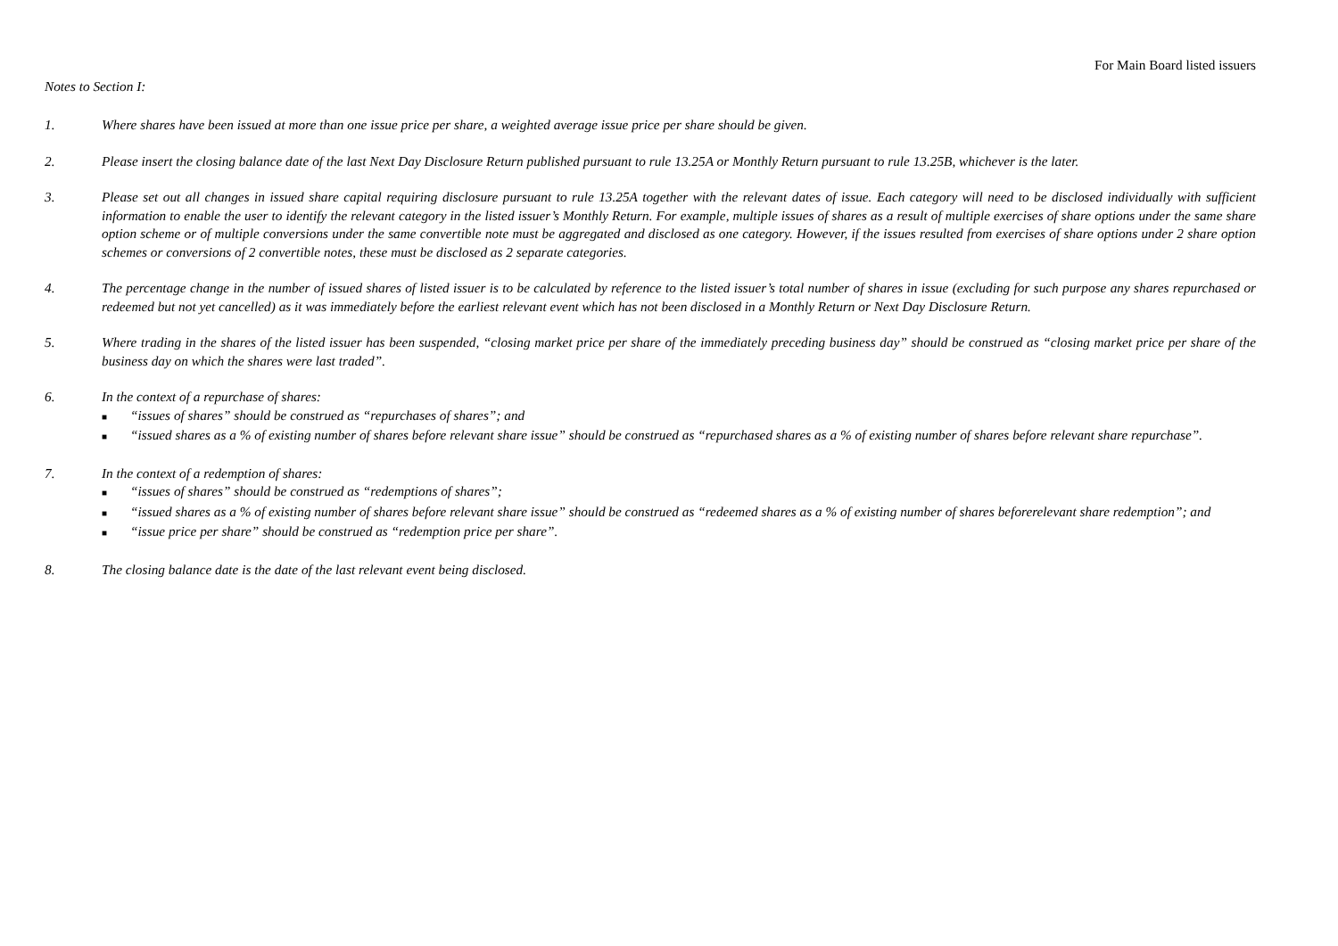For Main Board listed issuers
Notes to Section I:
1. Where shares have been issued at more than one issue price per share, a weighted average issue price per share should be given.
2. Please insert the closing balance date of the last Next Day Disclosure Return published pursuant to rule 13.25A or Monthly Return pursuant to rule 13.25B, whichever is the later.
3. Please set out all changes in issued share capital requiring disclosure pursuant to rule 13.25A together with the relevant dates of issue. Each category will need to be disclosed individually with sufficient information to enable the user to identify the relevant category in the listed issuer’s Monthly Return. For example, multiple issues of shares as a result of multiple exercises of share options under the same share option scheme or of multiple conversions under the same convertible note must be aggregated and disclosed as one category. However, if the issues resulted from exercises of share options under 2 share option schemes or conversions of 2 convertible notes, these must be disclosed as 2 separate categories.
4. The percentage change in the number of issued shares of listed issuer is to be calculated by reference to the listed issuer’s total number of shares in issue (excluding for such purpose any shares repurchased or redeemed but not yet cancelled) as it was immediately before the earliest relevant event which has not been disclosed in a Monthly Return or Next Day Disclosure Return.
5. Where trading in the shares of the listed issuer has been suspended, “closing market price per share of the immediately preceding business day” should be construed as “closing market price per share of the business day on which the shares were last traded”.
6. In the context of a repurchase of shares:
■ “issues of shares” should be construed as “repurchases of shares”; and
■ “issued shares as a % of existing number of shares before relevant share issue” should be construed as “repurchased shares as a % of existing number of shares before relevant share repurchase”.
7. In the context of a redemption of shares:
■ “issues of shares” should be construed as “redemptions of shares”;
■ “issued shares as a % of existing number of shares before relevant share issue” should be construed as “redeemed shares as a % of existing number of shares beforerelevant share redemption”; and
■ “issue price per share” should be construed as “redemption price per share”.
8. The closing balance date is the date of the last relevant event being disclosed.